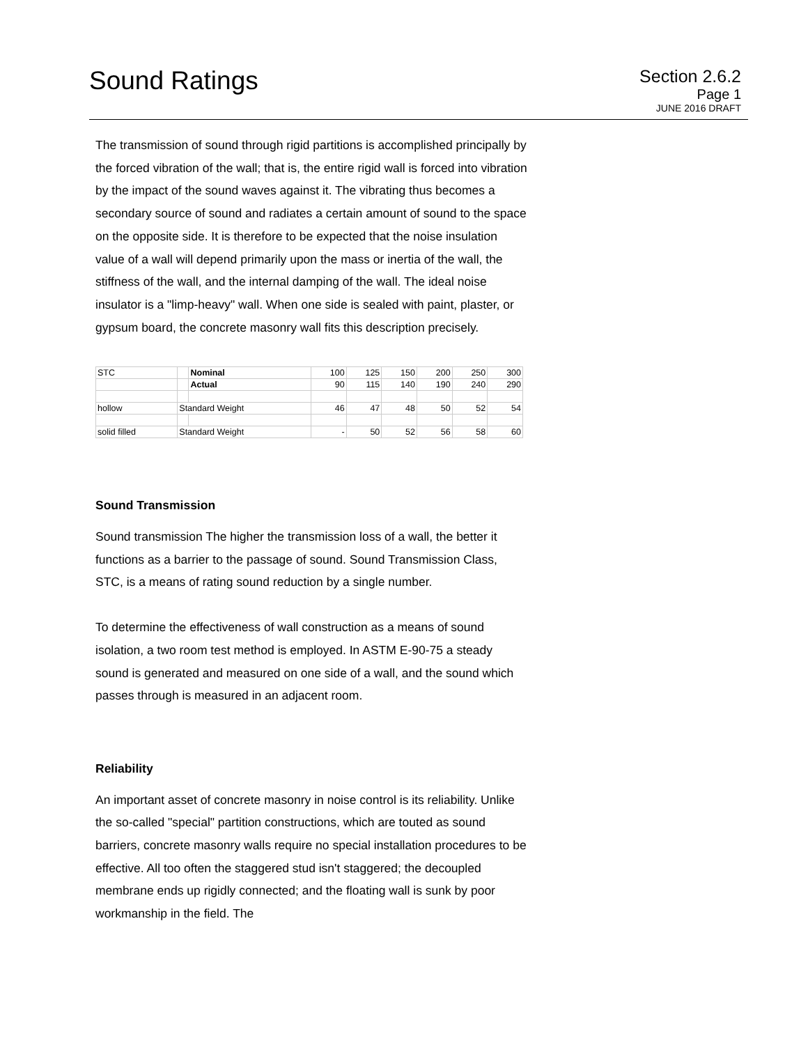Sound Ratings
Section 2.6.2
Page 1
JUNE 2016 DRAFT
The transmission of sound through rigid partitions is accomplished principally by the forced vibration of the wall; that is, the entire rigid wall is forced into vibration by the impact of the sound waves against it. The vibrating thus becomes a secondary source of sound and radiates a certain amount of sound to the space on the opposite side. It is therefore to be expected that the noise insulation value of a wall will depend primarily upon the mass or inertia of the wall, the stiffness of the wall, and the internal damping of the wall. The ideal noise insulator is a "limp-heavy" wall. When one side is sealed with paint, plaster, or gypsum board, the concrete masonry wall fits this description precisely.
| STC | | Nominal | 100 | 125 | 150 | 200 | 250 | 300 |
| | | Actual | 90 | 115 | 140 | 190 | 240 | 290 |
| hollow | Standard Weight | | 46 | 47 | 48 | 50 | 52 | 54 |
| solid filled | Standard Weight | | - | 50 | 52 | 56 | 58 | 60 |
Sound Transmission
Sound transmission The higher the transmission loss of a wall, the better it functions as a barrier to the passage of sound. Sound Transmission Class, STC, is a means of rating sound reduction by a single number.
To determine the effectiveness of wall construction as a means of sound isolation, a two room test method is employed. In ASTM E-90-75 a steady sound is generated and measured on one side of a wall, and the sound which passes through is measured in an adjacent room.
Reliability
An important asset of concrete masonry in noise control is its reliability. Unlike the so-called "special" partition constructions, which are touted as sound barriers, concrete masonry walls require no special installation procedures to be effective. All too often the staggered stud isn't staggered; the decoupled membrane ends up rigidly connected; and the floating wall is sunk by poor workmanship in the field. The